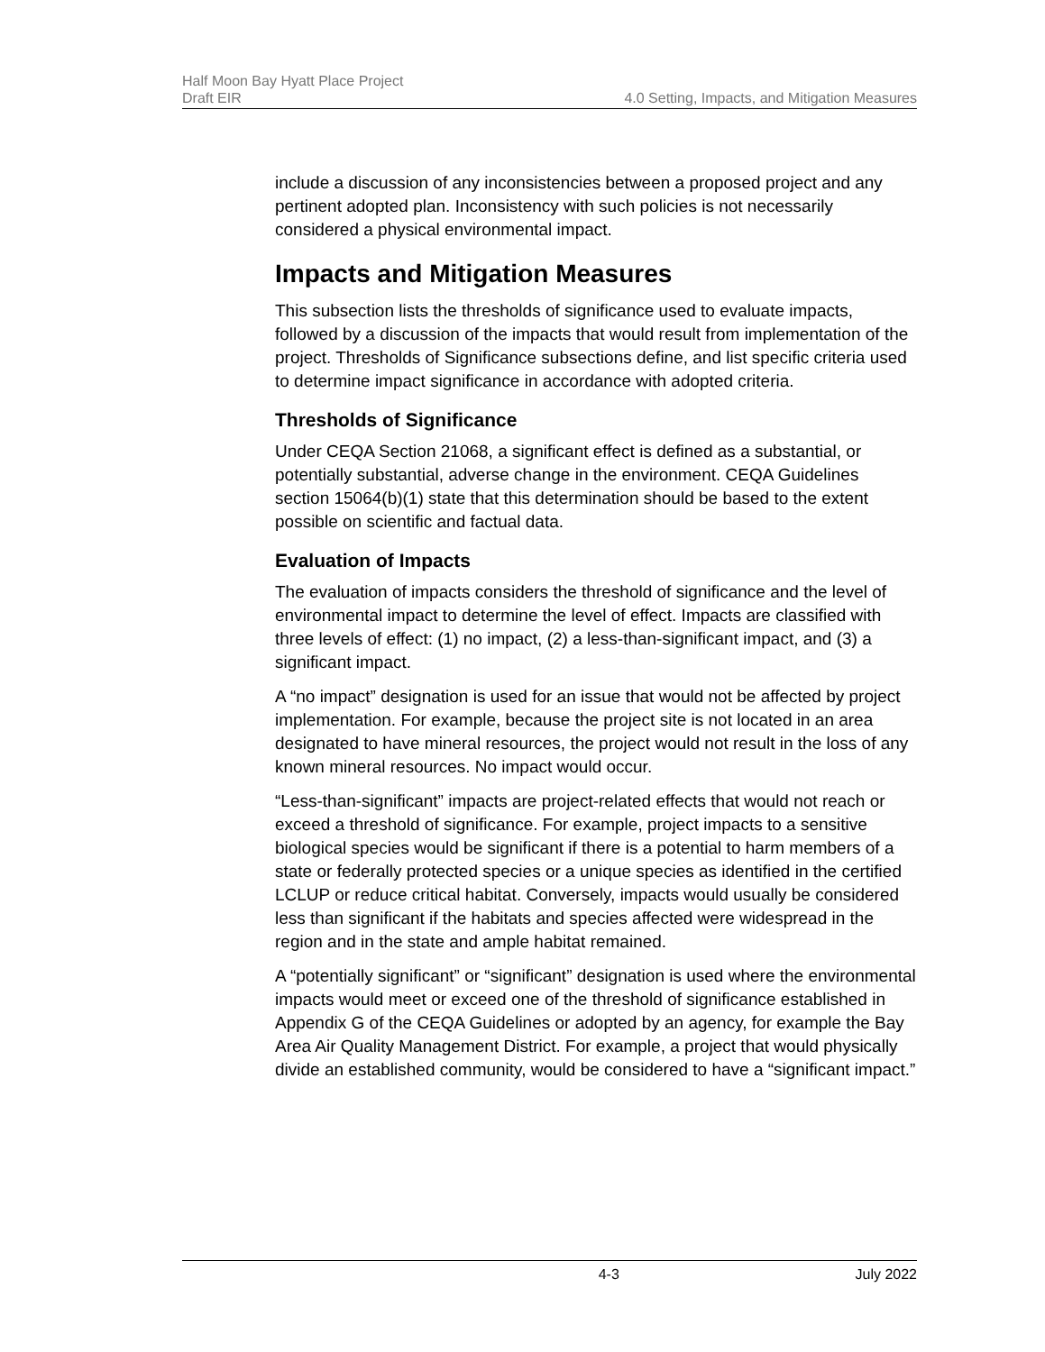Half Moon Bay Hyatt Place Project
Draft EIR 4.0 Setting, Impacts, and Mitigation Measures
include a discussion of any inconsistencies between a proposed project and any pertinent adopted plan. Inconsistency with such policies is not necessarily considered a physical environmental impact.
Impacts and Mitigation Measures
This subsection lists the thresholds of significance used to evaluate impacts, followed by a discussion of the impacts that would result from implementation of the project. Thresholds of Significance subsections define, and list specific criteria used to determine impact significance in accordance with adopted criteria.
Thresholds of Significance
Under CEQA Section 21068, a significant effect is defined as a substantial, or potentially substantial, adverse change in the environment. CEQA Guidelines section 15064(b)(1) state that this determination should be based to the extent possible on scientific and factual data.
Evaluation of Impacts
The evaluation of impacts considers the threshold of significance and the level of environmental impact to determine the level of effect. Impacts are classified with three levels of effect: (1) no impact, (2) a less-than-significant impact, and (3) a significant impact.
A “no impact” designation is used for an issue that would not be affected by project implementation. For example, because the project site is not located in an area designated to have mineral resources, the project would not result in the loss of any known mineral resources. No impact would occur.
“Less-than-significant” impacts are project-related effects that would not reach or exceed a threshold of significance. For example, project impacts to a sensitive biological species would be significant if there is a potential to harm members of a state or federally protected species or a unique species as identified in the certified LCLUP or reduce critical habitat. Conversely, impacts would usually be considered less than significant if the habitats and species affected were widespread in the region and in the state and ample habitat remained.
A “potentially significant” or “significant” designation is used where the environmental impacts would meet or exceed one of the threshold of significance established in Appendix G of the CEQA Guidelines or adopted by an agency, for example the Bay Area Air Quality Management District. For example, a project that would physically divide an established community, would be considered to have a “significant impact.”
4-3 July 2022